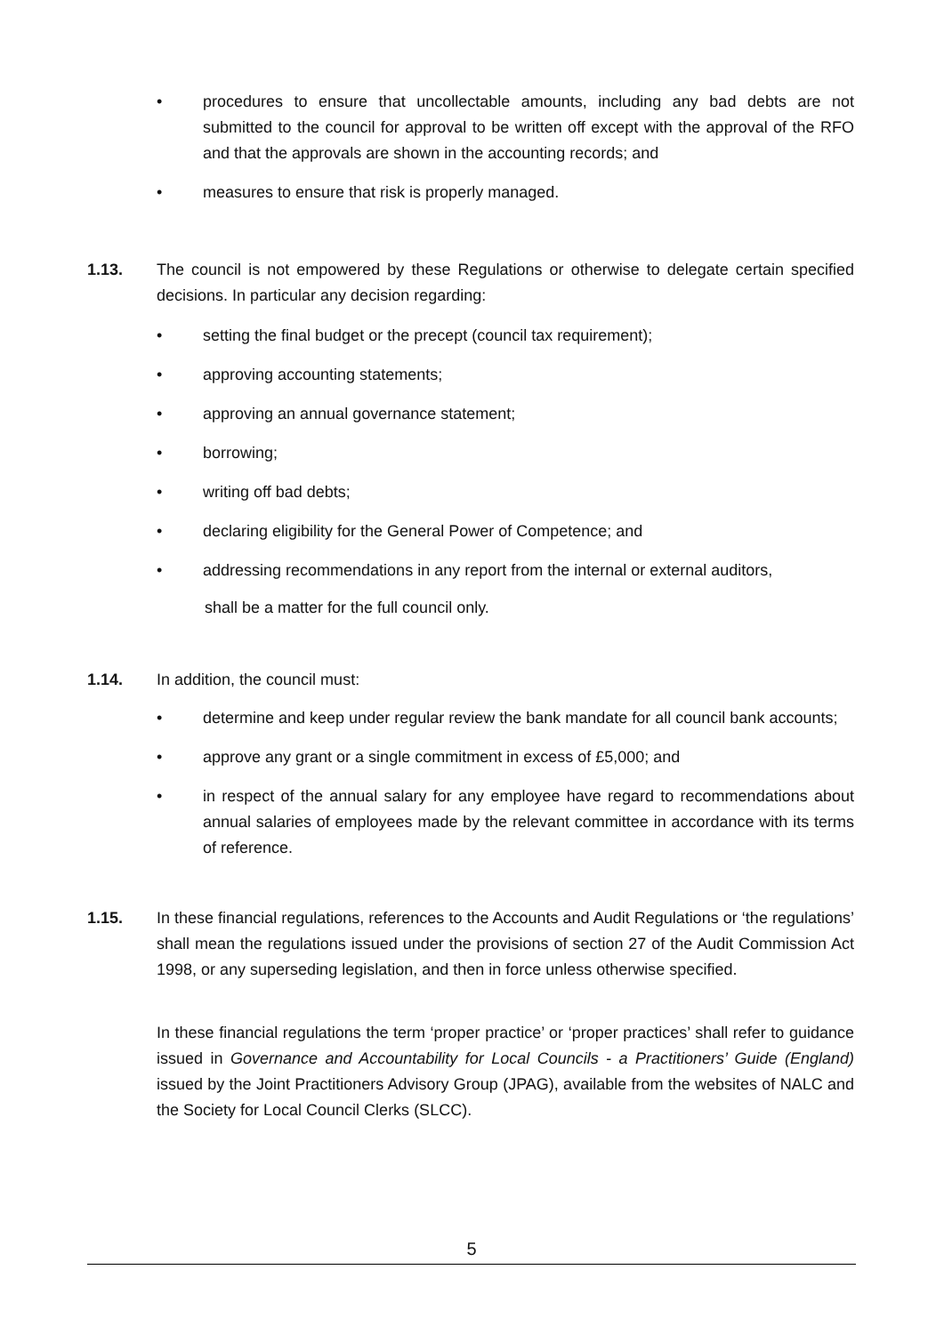• procedures to ensure that uncollectable amounts, including any bad debts are not submitted to the council for approval to be written off except with the approval of the RFO and that the approvals are shown in the accounting records; and
• measures to ensure that risk is properly managed.
1.13. The council is not empowered by these Regulations or otherwise to delegate certain specified decisions. In particular any decision regarding:
• setting the final budget or the precept (council tax requirement);
• approving accounting statements;
• approving an annual governance statement;
• borrowing;
• writing off bad debts;
• declaring eligibility for the General Power of Competence; and
• addressing recommendations in any report from the internal or external auditors,
shall be a matter for the full council only.
1.14. In addition, the council must:
• determine and keep under regular review the bank mandate for all council bank accounts;
• approve any grant or a single commitment in excess of £5,000; and
• in respect of the annual salary for any employee have regard to recommendations about annual salaries of employees made by the relevant committee in accordance with its terms of reference.
1.15. In these financial regulations, references to the Accounts and Audit Regulations or ‘the regulations’ shall mean the regulations issued under the provisions of section 27 of the Audit Commission Act 1998, or any superseding legislation, and then in force unless otherwise specified.
In these financial regulations the term ‘proper practice’ or ‘proper practices’ shall refer to guidance issued in Governance and Accountability for Local Councils - a Practitioners’ Guide (England) issued by the Joint Practitioners Advisory Group (JPAG), available from the websites of NALC and the Society for Local Council Clerks (SLCC).
5